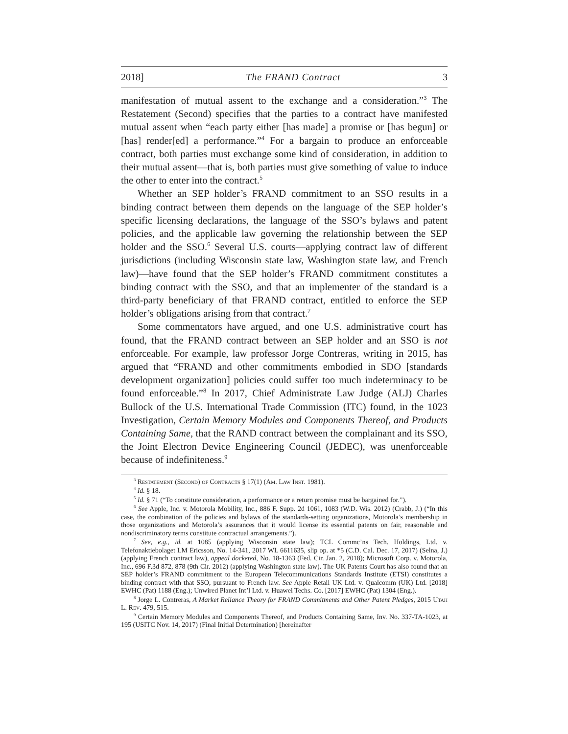2018] The FRAND Contract 3
manifestation of mutual assent to the exchange and a consideration.”<sup>3</sup> The Restatement (Second) specifies that the parties to a contract have manifested mutual assent when “each party either [has made] a promise or [has begun] or [has] render[ed] a performance.”<sup>4</sup> For a bargain to produce an enforceable contract, both parties must exchange some kind of consideration, in addition to their mutual assent—that is, both parties must give something of value to induce the other to enter into the contract.<sup>5</sup>
Whether an SEP holder’s FRAND commitment to an SSO results in a binding contract between them depends on the language of the SEP holder’s specific licensing declarations, the language of the SSO’s bylaws and patent policies, and the applicable law governing the relationship between the SEP holder and the SSO.<sup>6</sup> Several U.S. courts—applying contract law of different jurisdictions (including Wisconsin state law, Washington state law, and French law)—have found that the SEP holder’s FRAND commitment constitutes a binding contract with the SSO, and that an implementer of the standard is a third-party beneficiary of that FRAND contract, entitled to enforce the SEP holder’s obligations arising from that contract.<sup>7</sup>
Some commentators have argued, and one U.S. administrative court has found, that the FRAND contract between an SEP holder and an SSO is not enforceable. For example, law professor Jorge Contreras, writing in 2015, has argued that “FRAND and other commitments embodied in SDO [standards development organization] policies could suffer too much indeterminacy to be found enforceable.”<sup>8</sup> In 2017, Chief Administrate Law Judge (ALJ) Charles Bullock of the U.S. International Trade Commission (ITC) found, in the 1023 Investigation, Certain Memory Modules and Components Thereof, and Products Containing Same, that the RAND contract between the complainant and its SSO, the Joint Electron Device Engineering Council (JEDEC), was unenforceable because of indefiniteness.<sup>9</sup>
<sup>3</sup> Restatement (Second) of Contracts § 17(1) (Am. Law Inst. 1981).
<sup>4</sup> Id. § 18.
<sup>5</sup> Id. § 71 (“To constitute consideration, a performance or a return promise must be bargained for.”).
<sup>6</sup> See Apple, Inc. v. Motorola Mobility, Inc., 886 F. Supp. 2d 1061, 1083 (W.D. Wis. 2012) (Crabb, J.) (“In this case, the combination of the policies and bylaws of the standards-setting organizations, Motorola’s membership in those organizations and Motorola’s assurances that it would license its essential patents on fair, reasonable and nondiscriminatory terms constitute contractual arrangements.”).
<sup>7</sup> See, e.g., id. at 1085 (applying Wisconsin state law); TCL Commc’ns Tech. Holdings, Ltd. v. Telefonaktiebolaget LM Ericsson, No. 14-341, 2017 WL 6611635, slip op. at *5 (C.D. Cal. Dec. 17, 2017) (Selna, J.) (applying French contract law), appeal docketed, No. 18-1363 (Fed. Cir. Jan. 2, 2018); Microsoft Corp. v. Motorola, Inc., 696 F.3d 872, 878 (9th Cir. 2012) (applying Washington state law). The UK Patents Court has also found that an SEP holder’s FRAND commitment to the European Telecommunications Standards Institute (ETSI) constitutes a binding contract with that SSO, pursuant to French law. See Apple Retail UK Ltd. v. Qualcomm (UK) Ltd. [2018] EWHC (Pat) 1188 (Eng.); Unwired Planet Int’l Ltd. v. Huawei Techs. Co. [2017] EWHC (Pat) 1304 (Eng.).
<sup>8</sup> Jorge L. Contreras, A Market Reliance Theory for FRAND Commitments and Other Patent Pledges, 2015 Utah L. Rev. 479, 515.
<sup>9</sup> Certain Memory Modules and Components Thereof, and Products Containing Same, Inv. No. 337-TA-1023, at 195 (USITC Nov. 14, 2017) (Final Initial Determination) [hereinafter